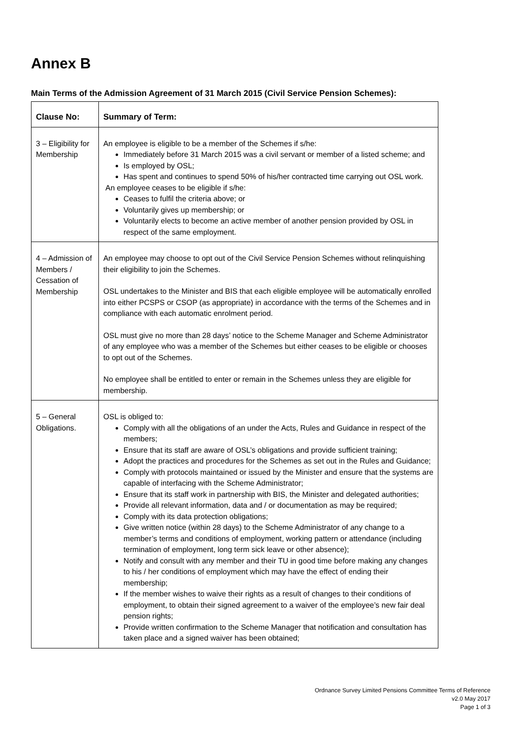Annex B
Main Terms of the Admission Agreement of 31 March 2015 (Civil Service Pension Schemes):
| Clause No: | Summary of Term: |
| --- | --- |
| 3 – Eligibility for Membership | An employee is eligible to be a member of the Schemes if s/he: Immediately before 31 March 2015 was a civil servant or member of a listed scheme; and Is employed by OSL; Has spent and continues to spend 50% of his/her contracted time carrying out OSL work. An employee ceases to be eligible if s/he: Ceases to fulfil the criteria above; or Voluntarily gives up membership; or Voluntarily elects to become an active member of another pension provided by OSL in respect of the same employment. |
| 4 – Admission of Members / Cessation of Membership | An employee may choose to opt out of the Civil Service Pension Schemes without relinquishing their eligibility to join the Schemes. OSL undertakes to the Minister and BIS that each eligible employee will be automatically enrolled into either PCSPS or CSOP (as appropriate) in accordance with the terms of the Schemes and in compliance with each automatic enrolment period. OSL must give no more than 28 days’ notice to the Scheme Manager and Scheme Administrator of any employee who was a member of the Schemes but either ceases to be eligible or chooses to opt out of the Schemes. No employee shall be entitled to enter or remain in the Schemes unless they are eligible for membership. |
| 5 – General Obligations. | OSL is obliged to: Comply with all the obligations of an under the Acts, Rules and Guidance in respect of the members; Ensure that its staff are aware of OSL’s obligations and provide sufficient training; Adopt the practices and procedures for the Schemes as set out in the Rules and Guidance; Comply with protocols maintained or issued by the Minister and ensure that the systems are capable of interfacing with the Scheme Administrator; Ensure that its staff work in partnership with BIS, the Minister and delegated authorities; Provide all relevant information, data and / or documentation as may be required; Comply with its data protection obligations; Give written notice (within 28 days) to the Scheme Administrator of any change to a member’s terms and conditions of employment, working pattern or attendance (including termination of employment, long term sick leave or other absence); Notify and consult with any member and their TU in good time before making any changes to his / her conditions of employment which may have the effect of ending their membership; If the member wishes to waive their rights as a result of changes to their conditions of employment, to obtain their signed agreement to a waiver of the employee’s new fair deal pension rights; Provide written confirmation to the Scheme Manager that notification and consultation has taken place and a signed waiver has been obtained; |
Ordnance Survey Limited Pensions Committee Terms of Reference
v2.0 May 2017
Page 1 of 3